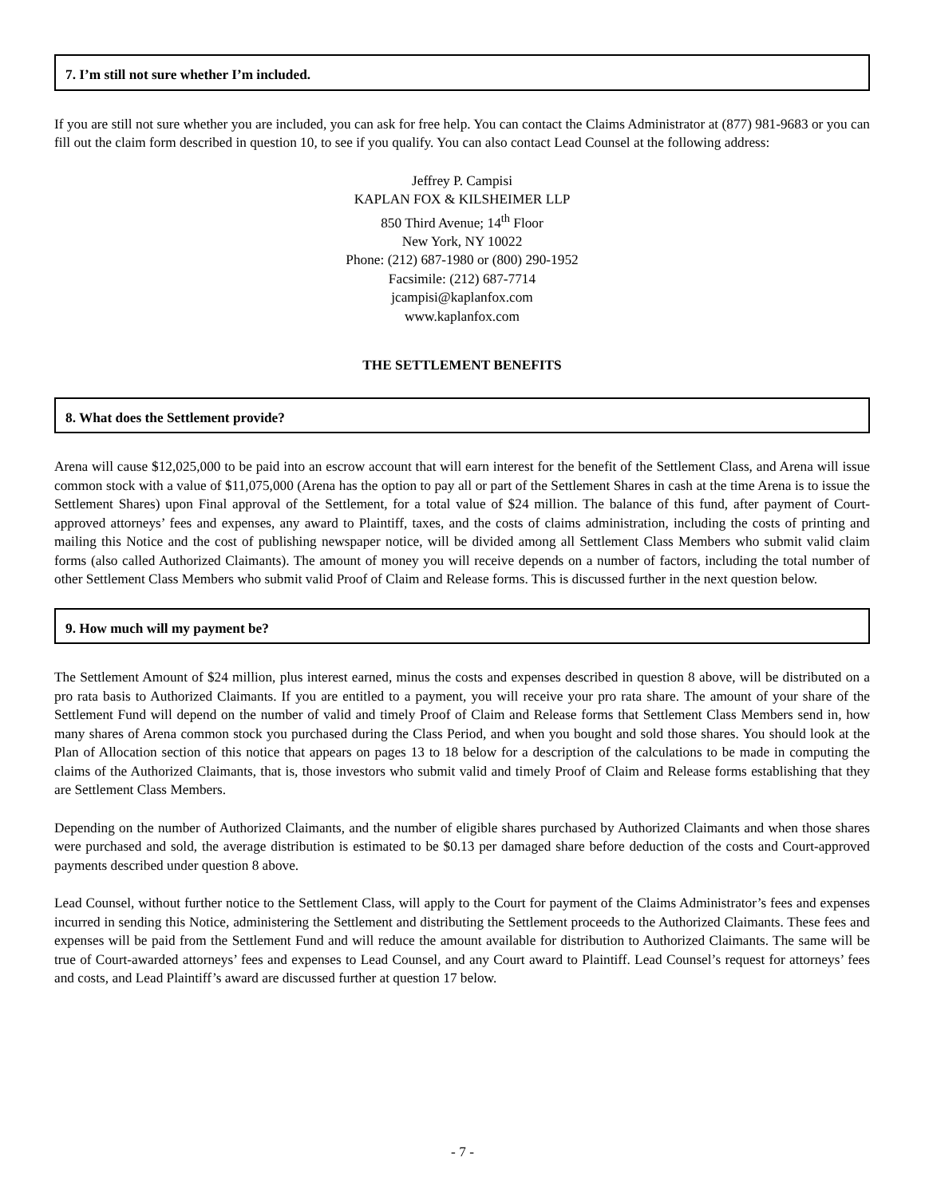7. I’m still not sure whether I’m included.
If you are still not sure whether you are included, you can ask for free help. You can contact the Claims Administrator at (877) 981-9683 or you can fill out the claim form described in question 10, to see if you qualify. You can also contact Lead Counsel at the following address:
Jeffrey P. Campisi
KAPLAN FOX & KILSHEIMER LLP
850 Third Avenue; 14<sup>th</sup> Floor
New York, NY 10022
Phone: (212) 687-1980 or (800) 290-1952
Facsimile: (212) 687-7714
jcampisi@kaplanfox.com
www.kaplanfox.com
THE SETTLEMENT BENEFITS
8. What does the Settlement provide?
Arena will cause $12,025,000 to be paid into an escrow account that will earn interest for the benefit of the Settlement Class, and Arena will issue common stock with a value of $11,075,000 (Arena has the option to pay all or part of the Settlement Shares in cash at the time Arena is to issue the Settlement Shares) upon Final approval of the Settlement, for a total value of $24 million. The balance of this fund, after payment of Court-approved attorneys’ fees and expenses, any award to Plaintiff, taxes, and the costs of claims administration, including the costs of printing and mailing this Notice and the cost of publishing newspaper notice, will be divided among all Settlement Class Members who submit valid claim forms (also called Authorized Claimants). The amount of money you will receive depends on a number of factors, including the total number of other Settlement Class Members who submit valid Proof of Claim and Release forms. This is discussed further in the next question below.
9. How much will my payment be?
The Settlement Amount of $24 million, plus interest earned, minus the costs and expenses described in question 8 above, will be distributed on a pro rata basis to Authorized Claimants. If you are entitled to a payment, you will receive your pro rata share. The amount of your share of the Settlement Fund will depend on the number of valid and timely Proof of Claim and Release forms that Settlement Class Members send in, how many shares of Arena common stock you purchased during the Class Period, and when you bought and sold those shares. You should look at the Plan of Allocation section of this notice that appears on pages 13 to 18 below for a description of the calculations to be made in computing the claims of the Authorized Claimants, that is, those investors who submit valid and timely Proof of Claim and Release forms establishing that they are Settlement Class Members.
Depending on the number of Authorized Claimants, and the number of eligible shares purchased by Authorized Claimants and when those shares were purchased and sold, the average distribution is estimated to be $0.13 per damaged share before deduction of the costs and Court-approved payments described under question 8 above.
Lead Counsel, without further notice to the Settlement Class, will apply to the Court for payment of the Claims Administrator’s fees and expenses incurred in sending this Notice, administering the Settlement and distributing the Settlement proceeds to the Authorized Claimants. These fees and expenses will be paid from the Settlement Fund and will reduce the amount available for distribution to Authorized Claimants. The same will be true of Court-awarded attorneys’ fees and expenses to Lead Counsel, and any Court award to Plaintiff. Lead Counsel’s request for attorneys’ fees and costs, and Lead Plaintiff’s award are discussed further at question 17 below.
- 7 -